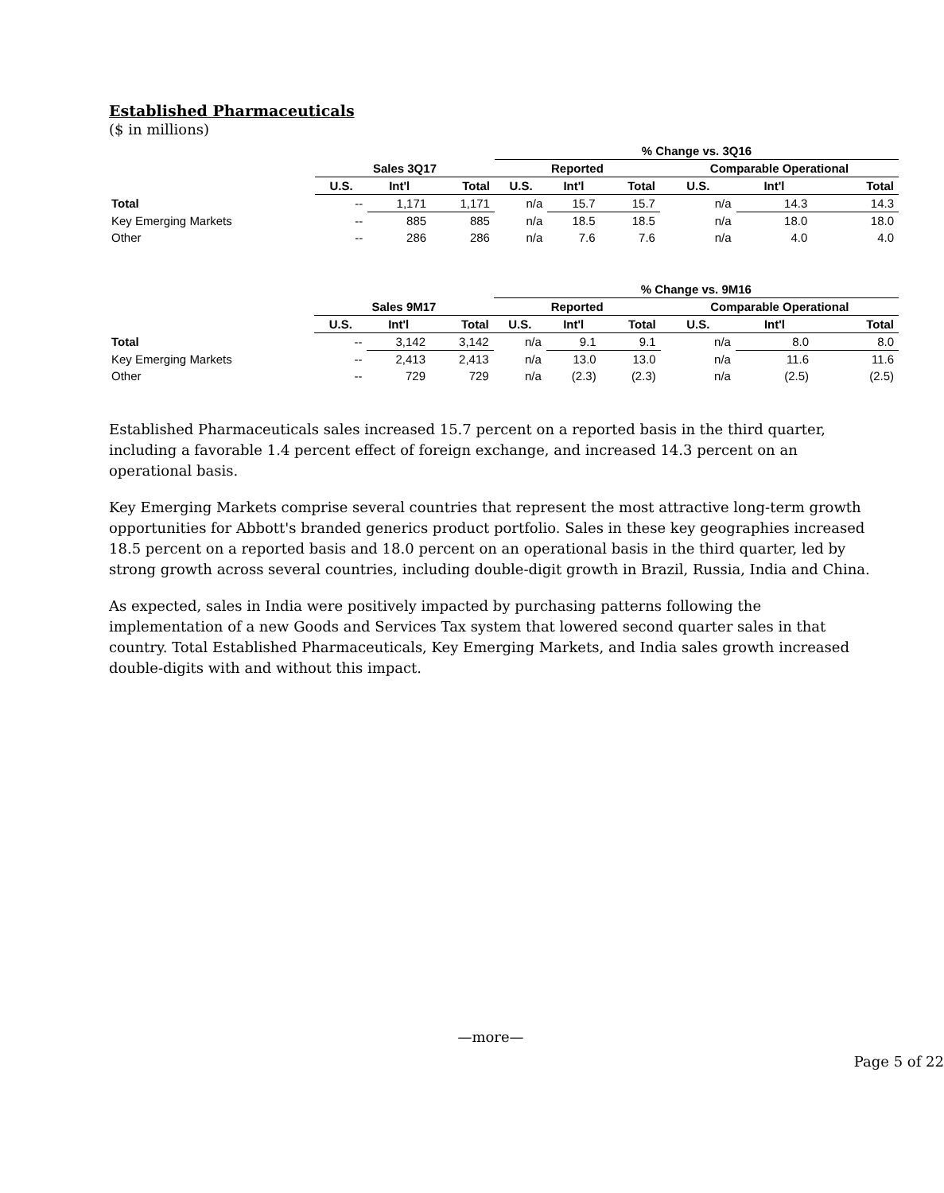Established Pharmaceuticals
($ in millions)
| | | | | % Change vs. 3Q16 | | | | | |
| --- | --- | --- | --- | --- | --- | --- | --- | --- | --- |
| | Sales 3Q17 | | | Reported | | | Comparable Operational | | |
| | U.S. | Int'l | Total | U.S. | Int'l | Total | U.S. | Int'l | Total |
| Total | -- | 1,171 | 1,171 | n/a | 15.7 | 15.7 | n/a | 14.3 | 14.3 |
| Key Emerging Markets | -- | 885 | 885 | n/a | 18.5 | 18.5 | n/a | 18.0 | 18.0 |
| Other | -- | 286 | 286 | n/a | 7.6 | 7.6 | n/a | 4.0 | 4.0 |
| | | | | % Change vs. 9M16 | | | | | |
| --- | --- | --- | --- | --- | --- | --- | --- | --- | --- |
| | Sales 9M17 | | | Reported | | | Comparable Operational | | |
| | U.S. | Int'l | Total | U.S. | Int'l | Total | U.S. | Int'l | Total |
| Total | -- | 3,142 | 3,142 | n/a | 9.1 | 9.1 | n/a | 8.0 | 8.0 |
| Key Emerging Markets | -- | 2,413 | 2,413 | n/a | 13.0 | 13.0 | n/a | 11.6 | 11.6 |
| Other | -- | 729 | 729 | n/a | (2.3) | (2.3) | n/a | (2.5) | (2.5) |
Established Pharmaceuticals sales increased 15.7 percent on a reported basis in the third quarter, including a favorable 1.4 percent effect of foreign exchange, and increased 14.3 percent on an operational basis.
Key Emerging Markets comprise several countries that represent the most attractive long-term growth opportunities for Abbott's branded generics product portfolio. Sales in these key geographies increased 18.5 percent on a reported basis and 18.0 percent on an operational basis in the third quarter, led by strong growth across several countries, including double-digit growth in Brazil, Russia, India and China.
As expected, sales in India were positively impacted by purchasing patterns following the implementation of a new Goods and Services Tax system that lowered second quarter sales in that country. Total Established Pharmaceuticals, Key Emerging Markets, and India sales growth increased double-digits with and without this impact.
—more—
Page 5 of 22